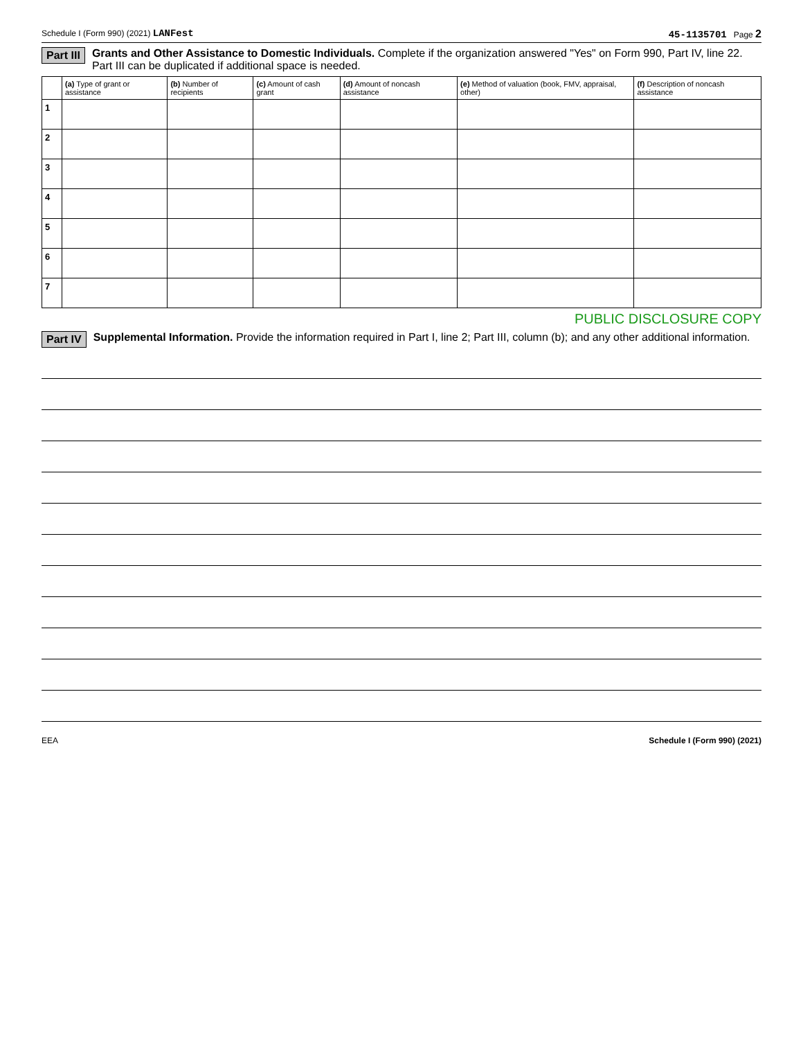Schedule I (Form 990) (2021) LANFest 45-1135701 Page 2
Part III Grants and Other Assistance to Domestic Individuals. Complete if the organization answered "Yes" on Form 990, Part IV, line 22.
Part III can be duplicated if additional space is needed.
| | (a) Type of grant or assistance | (b) Number of recipients | (c) Amount of cash grant | (d) Amount of noncash assistance | (e) Method of valuation (book, FMV, appraisal, other) | (f) Description of noncash assistance |
| --- | --- | --- | --- | --- | --- | --- |
| 1 | | | | | | |
| 2 | | | | | | |
| 3 | | | | | | |
| 4 | | | | | | |
| 5 | | | | | | |
| 6 | | | | | | |
| 7 | | | | | | |
PUBLIC DISCLOSURE COPY
Part IV Supplemental Information. Provide the information required in Part I, line 2; Part III, column (b); and any other additional information.
EEA Schedule I (Form 990) (2021)